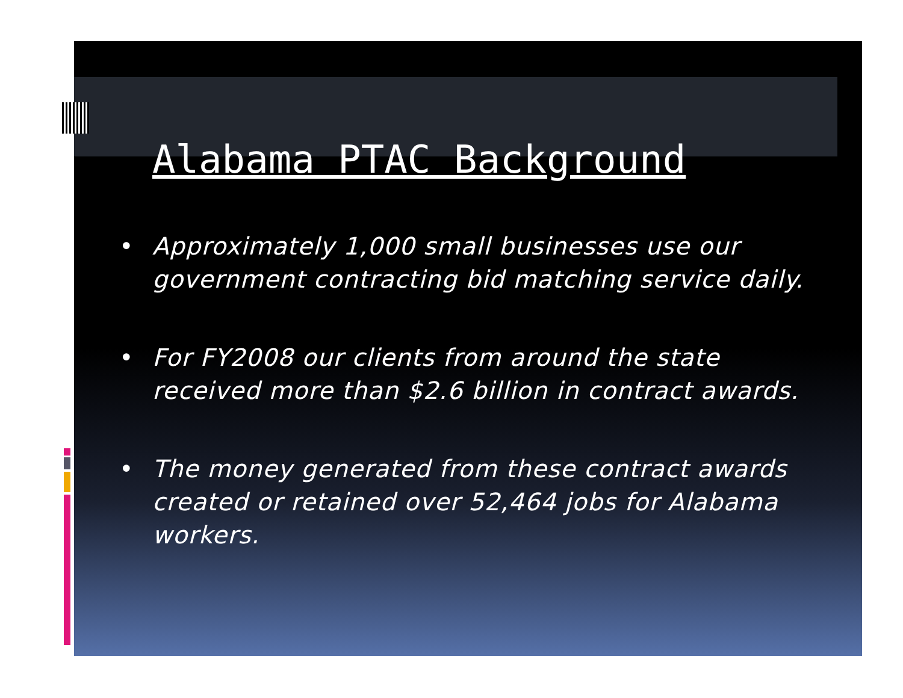Alabama PTAC Background
• Approximately 1,000 small businesses use our government contracting bid matching service daily.
• For FY2008 our clients from around the state received more than $2.6 billion in contract awards.
• The money generated from these contract awards created or retained over 52,464 jobs for Alabama workers.